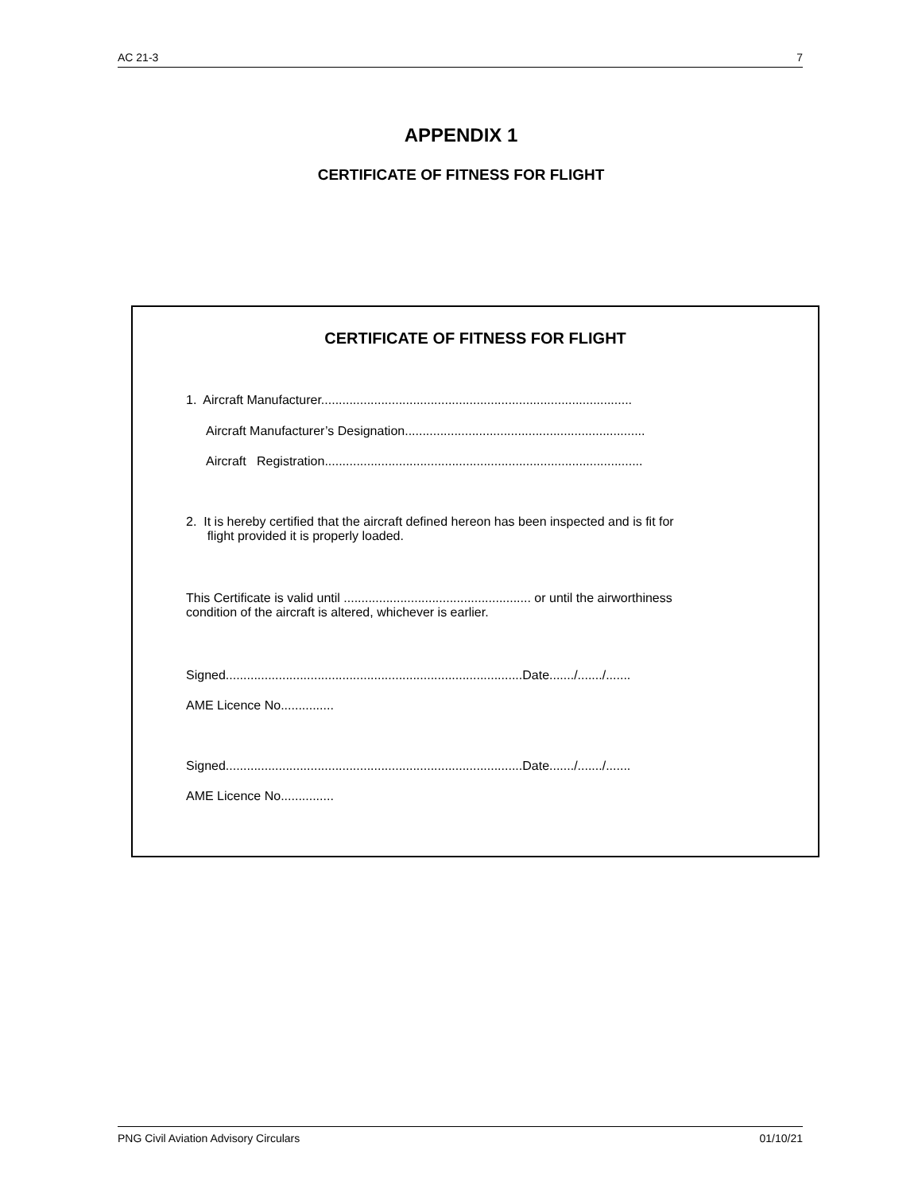AC 21-3 7
APPENDIX 1
CERTIFICATE OF FITNESS FOR FLIGHT
CERTIFICATE OF FITNESS FOR FLIGHT
1. Aircraft Manufacturer........................................................................................
Aircraft Manufacturer’s Designation....................................................................
Aircraft Registration..........................................................................................
2. It is hereby certified that the aircraft defined hereon has been inspected and is fit for
flight provided it is properly loaded.
This Certificate is valid until ..................................................... or until the airworthiness
condition of the aircraft is altered, whichever is earlier.
Signed....................................................................................Date......./......./.......
AME Licence No...............
Signed....................................................................................Date......./......./.......
AME Licence No...............
PNG Civil Aviation Advisory Circulars 01/10/21